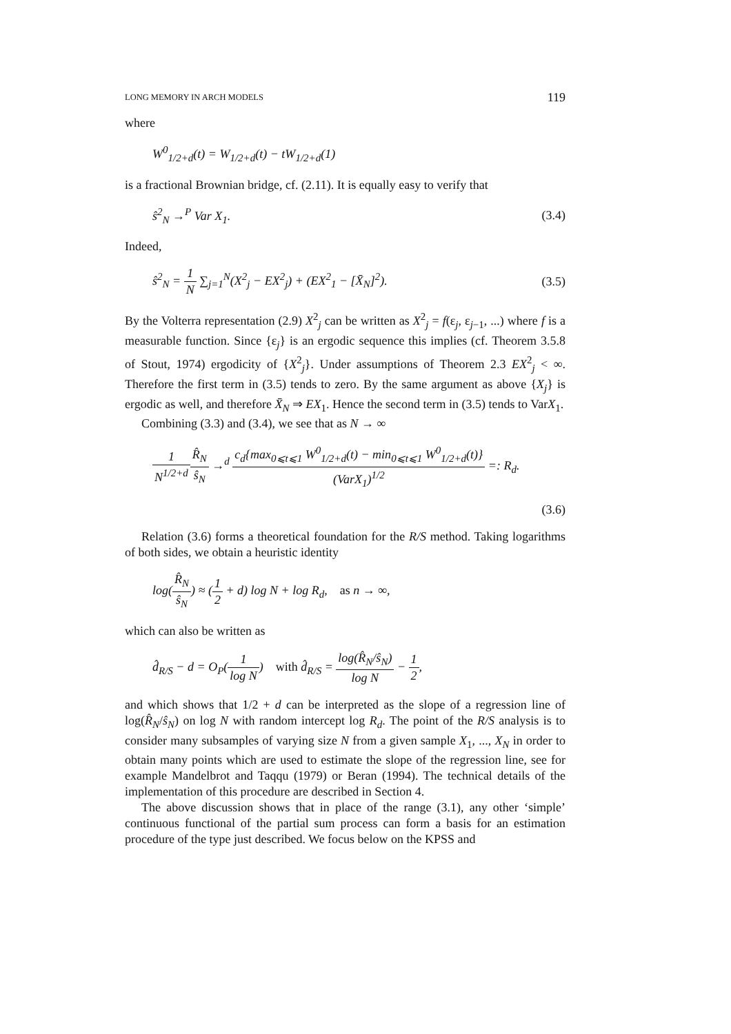LONG MEMORY IN ARCH MODELS 119
where
W<sup>0</sup><sub>1/2+d</sub>(t) = W<sub>1/2+d</sub>(t) − tW<sub>1/2+d</sub>(1)
is a fractional Brownian bridge, cf. (2.11). It is equally easy to verify that
ŝ<sup>2</sup><sub>N</sub> →<sup>P</sup> Var X<sub>1</sub>. (3.4)
Indeed,
ŝ<sup>2</sup><sub>N</sub> = 1 N ∑<sub>j=1</sub><sup>N</sup>(X<sup>2</sup><sub>j</sub> − EX<sup>2</sup><sub>j</sub>) + (EX<sup>2</sup><sub>1</sub> − [X̄<sub>N</sub>]<sup>2</sup>). (3.5)
By the Volterra representation (2.9) X<sup>2</sup><sub>j</sub> can be written as X<sup>2</sup><sub>j</sub> = f(ε<sub>j</sub>, ε<sub>j−1</sub>, ...) where f is a measurable function. Since {ε<sub>j</sub>} is an ergodic sequence this implies (cf. Theorem 3.5.8 of Stout, 1974) ergodicity of {X<sup>2</sup><sub>j</sub>}. Under assumptions of Theorem 2.3 EX<sup>2</sup><sub>j</sub> < ∞. Therefore the first term in (3.5) tends to zero. By the same argument as above {X<sub>j</sub>} is ergodic as well, and therefore X̄<sub>N</sub> ⇒ EX<sub>1</sub>. Hence the second term in (3.5) tends to VarX<sub>1</sub>.
Combining (3.3) and (3.4), we see that as N → ∞
1 N<sup>1/2+d</sup> R̂<sub>N</sub> ŝ<sub>N</sub> →<sup>d</sup> c<sub>d</sub>{max<sub>0⩽t⩽1</sub> W<sup>0</sup><sub>1/2+d</sub>(t) − min<sub>0⩽t⩽1</sub> W<sup>0</sup><sub>1/2+d</sub>(t)} (VarX<sub>1</sub>)<sup>1/2</sup> =: R<sub>d</sub>.
(3.6)
Relation (3.6) forms a theoretical foundation for the R/S method. Taking logarithms of both sides, we obtain a heuristic identity
log(R̂<sub>N</sub> ŝ<sub>N</sub>) ≈ (1 2 + d) log N + log R<sub>d</sub>, as n → ∞,
which can also be written as
d̂<sub>R/S</sub> − d = O<sub>P</sub>(1 log N) with d̂<sub>R/S</sub> = log(R̂<sub>N</sub>/ŝ<sub>N</sub>) log N − 1 2,
and which shows that 1/2 + d can be interpreted as the slope of a regression line of log(R̂<sub>N</sub>/ŝ<sub>N</sub>) on log N with random intercept log R<sub>d</sub>. The point of the R/S analysis is to consider many subsamples of varying size N from a given sample X<sub>1</sub>, ..., X<sub>N</sub> in order to obtain many points which are used to estimate the slope of the regression line, see for example Mandelbrot and Taqqu (1979) or Beran (1994). The technical details of the implementation of this procedure are described in Section 4.
The above discussion shows that in place of the range (3.1), any other ‘simple’ continuous functional of the partial sum process can form a basis for an estimation procedure of the type just described. We focus below on the KPSS and